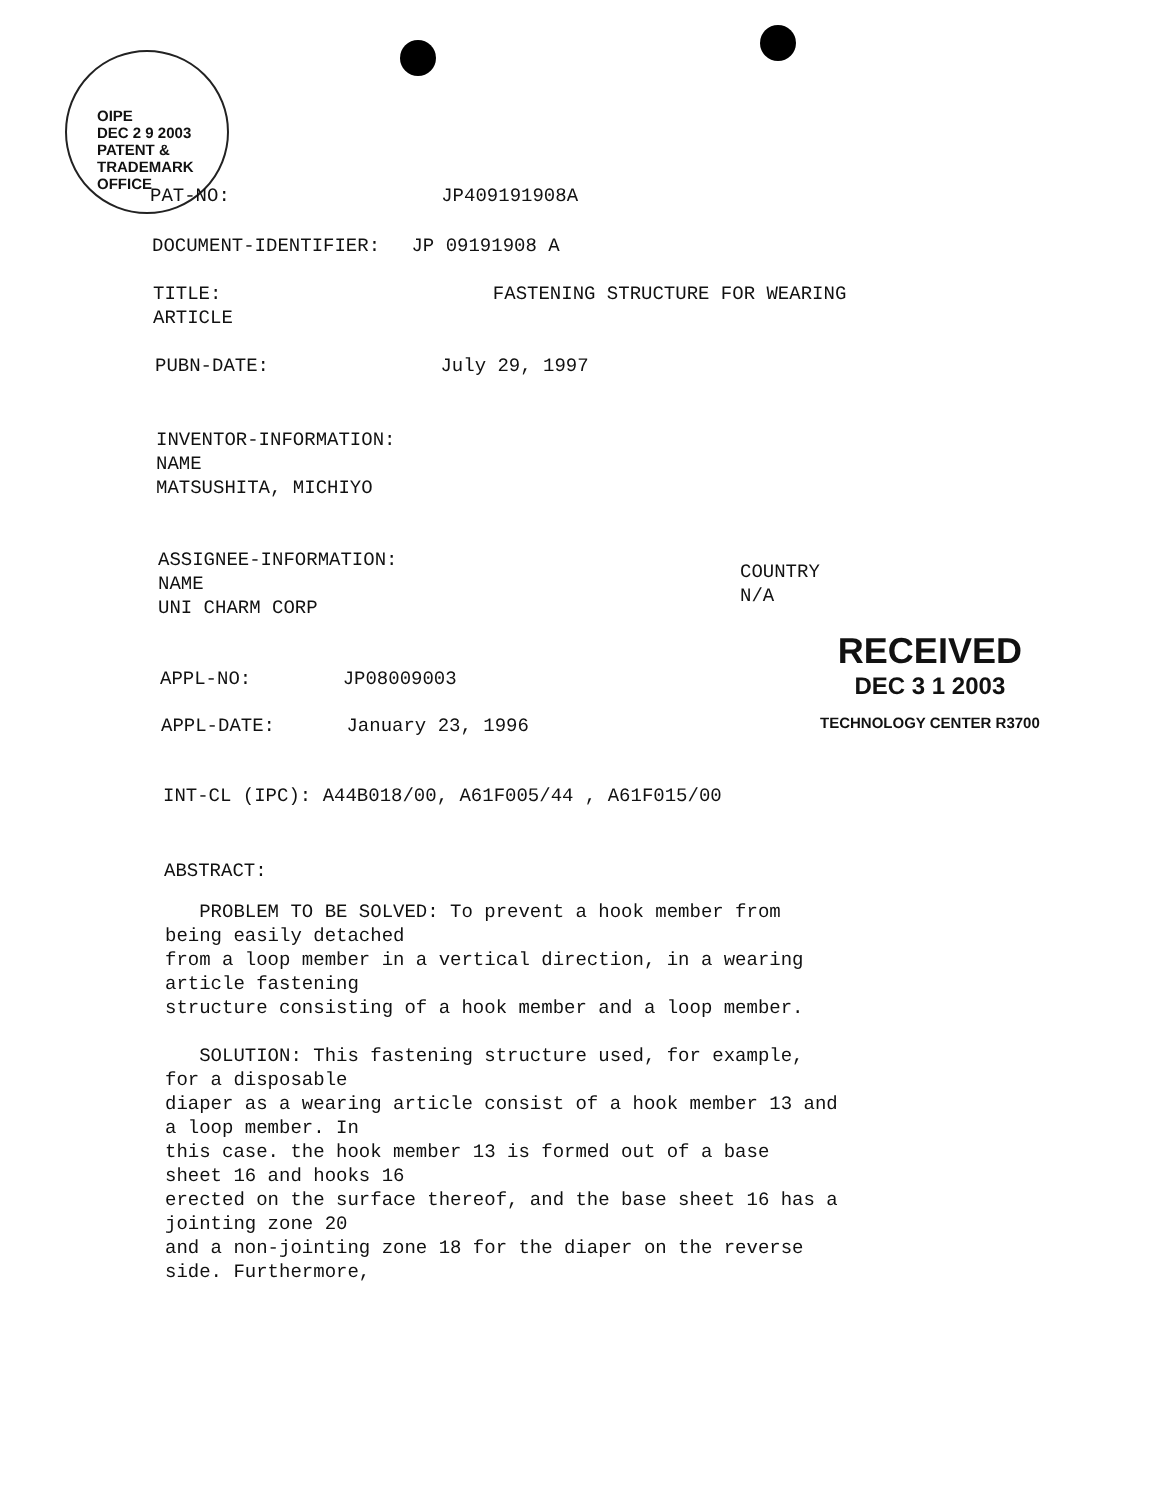OIPE
DEC 2 9 2003
PATENT & TRADEMARK OFFICE
PAT-NO: JP409191908A
DOCUMENT-IDENTIFIER: JP 09191908 A
TITLE: FASTENING STRUCTURE FOR WEARING
ARTICLE
PUBN-DATE: July 29, 1997
INVENTOR-INFORMATION:
NAME
MATSUSHITA, MICHIYO
ASSIGNEE-INFORMATION:
NAME
UNI CHARM CORP
COUNTRY
N/A
RECEIVED
DEC 3 1 2003
TECHNOLOGY CENTER R3700
APPL-NO: JP08009003
APPL-DATE: January 23, 1996
INT-CL (IPC): A44B018/00, A61F005/44 , A61F015/00
ABSTRACT:
PROBLEM TO BE SOLVED: To prevent a hook member from
being easily detached
from a loop member in a vertical direction, in a wearing
article fastening
structure consisting of a hook member and a loop member.
SOLUTION: This fastening structure used, for example,
for a disposable
diaper as a wearing article consist of a hook member 13 and
a loop member. In
this case. the hook member 13 is formed out of a base
sheet 16 and hooks 16
erected on the surface thereof, and the base sheet 16 has a
jointing zone 20
and a non-jointing zone 18 for the diaper on the reverse
side. Furthermore,